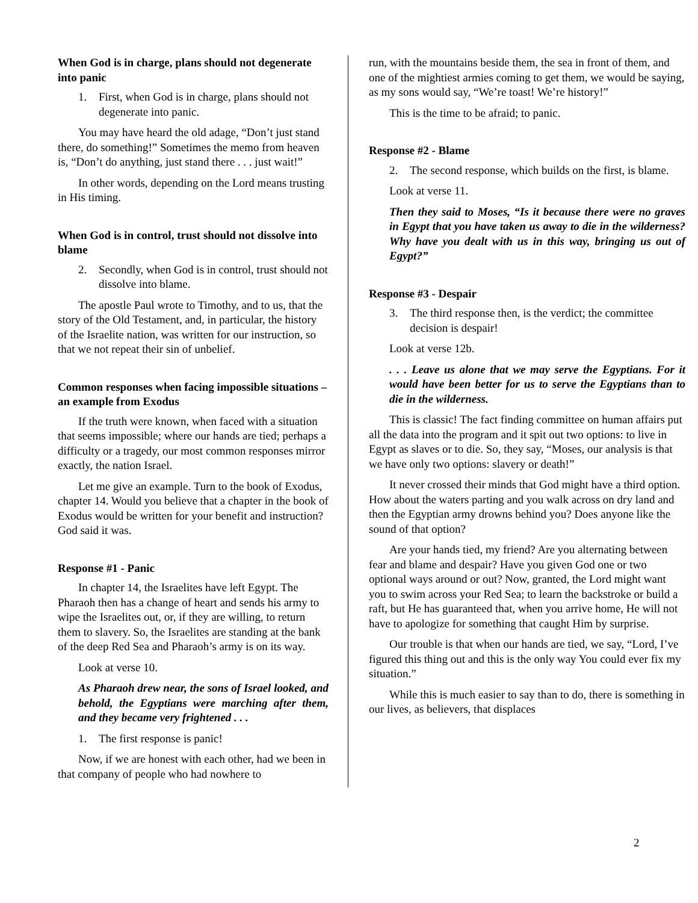When God is in charge, plans should not degenerate into panic
1. First, when God is in charge, plans should not degenerate into panic.
You may have heard the old adage, “Don’t just stand there, do something!” Sometimes the memo from heaven is, “Don’t do anything, just stand there . . . just wait!”
In other words, depending on the Lord means trusting in His timing.
When God is in control, trust should not dissolve into blame
2. Secondly, when God is in control, trust should not dissolve into blame.
The apostle Paul wrote to Timothy, and to us, that the story of the Old Testament, and, in particular, the history of the Israelite nation, was written for our instruction, so that we not repeat their sin of unbelief.
Common responses when facing impossible situations – an example from Exodus
If the truth were known, when faced with a situation that seems impossible; where our hands are tied; perhaps a difficulty or a tragedy, our most common responses mirror exactly, the nation Israel.
Let me give an example. Turn to the book of Exodus, chapter 14. Would you believe that a chapter in the book of Exodus would be written for your benefit and instruction? God said it was.
Response #1 - Panic
In chapter 14, the Israelites have left Egypt. The Pharaoh then has a change of heart and sends his army to wipe the Israelites out, or, if they are willing, to return them to slavery. So, the Israelites are standing at the bank of the deep Red Sea and Pharaoh’s army is on its way.
Look at verse 10.
As Pharaoh drew near, the sons of Israel looked, and behold, the Egyptians were marching after them, and they became very frightened . . .
1. The first response is panic!
Now, if we are honest with each other, had we been in that company of people who had nowhere to
run, with the mountains beside them, the sea in front of them, and one of the mightiest armies coming to get them, we would be saying, as my sons would say, “We’re toast! We’re history!”
This is the time to be afraid; to panic.
Response #2 - Blame
2. The second response, which builds on the first, is blame.
Look at verse 11.
Then they said to Moses, “Is it because there were no graves in Egypt that you have taken us away to die in the wilderness? Why have you dealt with us in this way, bringing us out of Egypt?”
Response #3 - Despair
3. The third response then, is the verdict; the committee decision is despair!
Look at verse 12b.
. . . Leave us alone that we may serve the Egyptians. For it would have been better for us to serve the Egyptians than to die in the wilderness.
This is classic! The fact finding committee on human affairs put all the data into the program and it spit out two options: to live in Egypt as slaves or to die. So, they say, “Moses, our analysis is that we have only two options: slavery or death!”
It never crossed their minds that God might have a third option. How about the waters parting and you walk across on dry land and then the Egyptian army drowns behind you? Does anyone like the sound of that option?
Are your hands tied, my friend? Are you alternating between fear and blame and despair? Have you given God one or two optional ways around or out? Now, granted, the Lord might want you to swim across your Red Sea; to learn the backstroke or build a raft, but He has guaranteed that, when you arrive home, He will not have to apologize for something that caught Him by surprise.
Our trouble is that when our hands are tied, we say, “Lord, I’ve figured this thing out and this is the only way You could ever fix my situation.”
While this is much easier to say than to do, there is something in our lives, as believers, that displaces
2